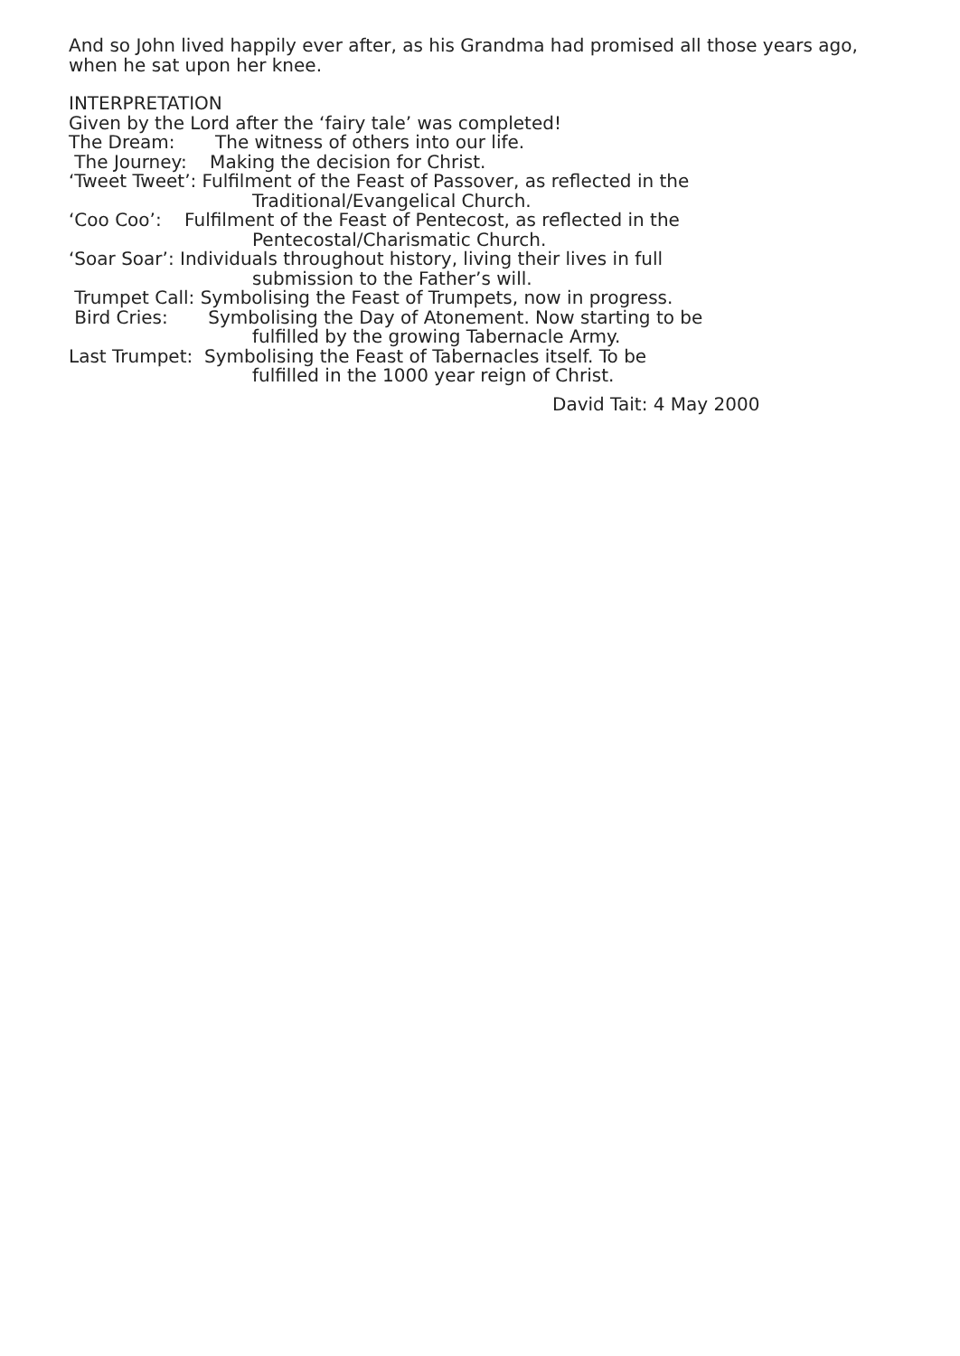And so John lived happily ever after, as his Grandma had promised all those years ago, when he sat upon her knee.
INTERPRETATION
Given by the Lord after the ‘fairy tale’ was completed!
The Dream: The witness of others into our life.
The Journey: Making the decision for Christ.
‘Tweet Tweet’: Fulfilment of the Feast of Passover, as reflected in the
Traditional/Evangelical Church.
‘Coo Coo’: Fulfilment of the Feast of Pentecost, as reflected in the
Pentecostal/Charismatic Church.
‘Soar Soar’: Individuals throughout history, living their lives in full
submission to the Father’s will.
Trumpet Call: Symbolising the Feast of Trumpets, now in progress.
Bird Cries: Symbolising the Day of Atonement. Now starting to be
fulfilled by the growing Tabernacle Army.
Last Trumpet: Symbolising the Feast of Tabernacles itself. To be
fulfilled in the 1000 year reign of Christ.
David Tait: 4 May 2000